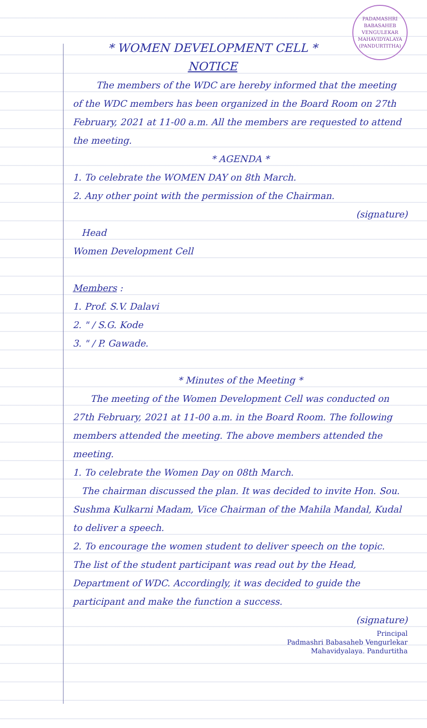PADAMASHRI BABASAHEB VENGULEKAR MAHAVIDYALAYA (PANDURTITHA)
* WOMEN DEVELOPMENT CELL *
NOTICE
The members of the WDC are hereby informed that the meeting of the WDC members has been organized in the Board Room on 27th February, 2021 at 11-00 a.m. All the members are requested to attend the meeting.
* AGENDA *
1. To celebrate the WOMEN DAY on 8th March.
2. Any other point with the permission of the Chairman.
(signature)
Head
Women Development Cell
Members :
1. Prof. S.V. Dalavi
2. " / S.G. Kode
3. " / P. Gawade.
* Minutes of the Meeting *
The meeting of the Women Development Cell was conducted on 27th February, 2021 at 11-00 a.m. in the Board Room. The following members attended the meeting. The above members attended the meeting.
1. To celebrate the Women Day on 08th March.
The chairman discussed the plan. It was decided to invite Hon. Sou. Sushma Kulkarni Madam, Vice Chairman of the Mahila Mandal, Kudal to deliver a speech.
2. To encourage the women student to deliver speech on the topic.
The list of the student participant was read out by the Head, Department of WDC. Accordingly, it was decided to guide the participant and make the function a success.
(signature)
Principal
Padmashri Babasaheb Vengurlekar
Mahavidyalaya. Pandurtitha